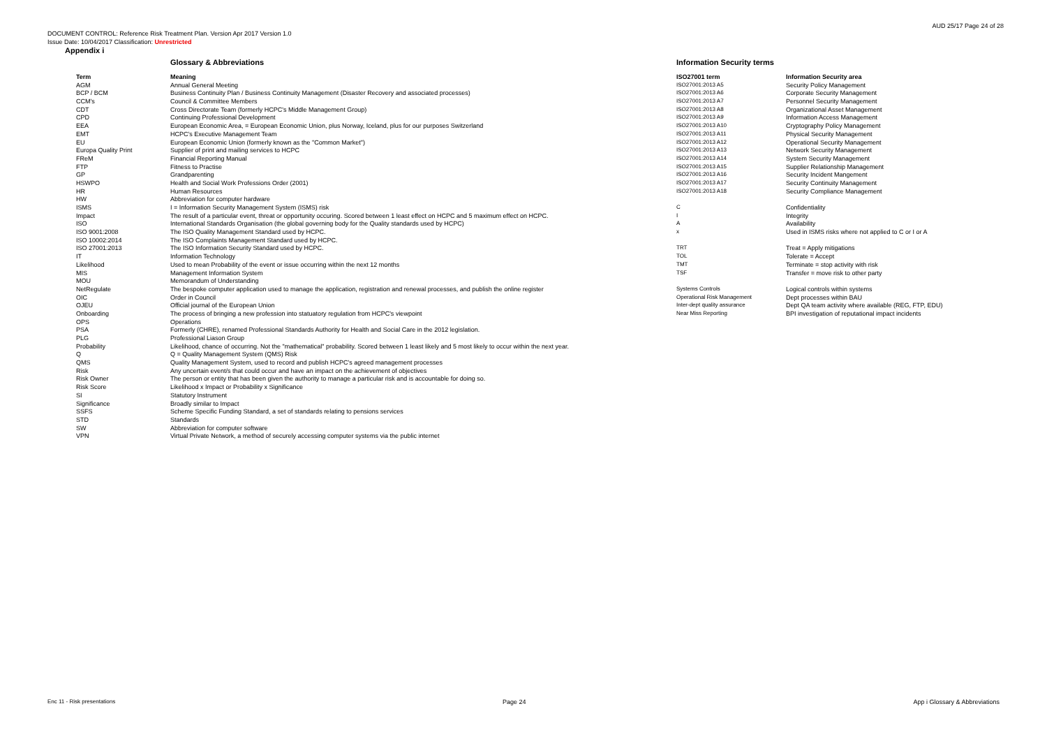AUD 25/17 Page 24 of 28
DOCUMENT CONTROL: Reference Risk Treatment Plan. Version Apr 2017 Version 1.0
Issue Date: 10/04/2017 Classification: Unrestricted
Appendix i
Glossary & Abbreviations
| Term | Meaning |
| --- | --- |
| AGM | Annual General Meeting |
| BCP / BCM | Business Continuity Plan / Business Continuity Management (Disaster Recovery and associated processes) |
| CCM's | Council & Committee Members |
| CDT | Cross Directorate Team (formerly HCPC's Middle Management Group) |
| CPD | Continuing Professional Development |
| EEA | European Economic Area, = European Economic Union, plus Norway, Iceland, plus for our purposes Switzerland |
| EMT | HCPC's Executive Management Team |
| EU | European Economic Union (formerly known as the "Common Market") |
| Europa Quality Print | Supplier of print and mailing services to HCPC |
| FReM | Financial Reporting Manual |
| FTP | Fitness to Practise |
| GP | Grandparenting |
| HSWPO | Health and Social Work Professions Order (2001) |
| HR | Human Resources |
| HW | Abbreviation for computer hardware |
| ISMS | I = Information Security Management System (ISMS) risk |
| Impact | The result of a particular event, threat or opportunity occuring. Scored between 1 least effect on HCPC and 5 maximum effect on HCPC. |
| ISO | International Standards Organisation (the global governing body for the Quality standards used by HCPC) |
| ISO 9001:2008 | The ISO Quality Management Standard used by HCPC. |
| ISO 10002:2014 | The ISO Complaints Management Standard used by HCPC. |
| ISO 27001:2013 | The ISO Information Security Standard used by HCPC. |
| IT | Information Technology |
| Likelihood | Used to mean Probability of the event or issue occurring within the next 12 months |
| MIS | Management Information System |
| MOU | Memorandum of Understanding |
| NetRegulate | The bespoke computer application used to manage the application, registration and renewal processes, and publish the online register |
| OIC | Order in Council |
| OJEU | Official journal of the European Union |
| Onboarding | The process of bringing a new profession into statuatory regulation from HCPC's viewpoint |
| OPS | Operations |
| PSA | Formerly (CHRE), renamed Professional Standards Authority for Health and Social Care in the 2012 legislation. |
| PLG | Professional Liason Group |
| Probability | Likelihood, chance of occurring. Not the "mathematical" probability. Scored between 1 least likely and 5 most likely to occur within the next year. |
| Q | Q = Quality Management System (QMS) Risk |
| QMS | Quality Management System, used to record and publish HCPC's agreed management processes |
| Risk | Any uncertain event/s that could occur and have an impact on the achievement of objectives |
| Risk Owner | The person or entity that has been given the authority to manage a particular risk and is accountable for doing so. |
| Risk Score | Likelihood x Impact or Probability x Significance |
| SI | Statutory Instrument |
| Significance | Broadly similar to Impact |
| SSFS | Scheme Specific Funding Standard, a set of standards relating to pensions services |
| STD | Standards |
| SW | Abbreviation for computer software |
| VPN | Virtual Private Network, a method of securely accessing computer systems via the public internet |
Information Security terms
| ISO27001 term | Information Security area |
| --- | --- |
| ISO27001:2013 A5 | Security Policy Management |
| ISO27001:2013 A6 | Corporate Security Management |
| ISO27001:2013 A7 | Personnel Security Management |
| ISO27001:2013 A8 | Organizational Asset Management |
| ISO27001:2013 A9 | Information Access Management |
| ISO27001:2013 A10 | Cryptography Policy Management |
| ISO27001:2013 A11 | Physical Security Management |
| ISO27001:2013 A12 | Operational Security Management |
| ISO27001:2013 A13 | Network Security Management |
| ISO27001:2013 A14 | System Security Management |
| ISO27001:2013 A15 | Supplier Relationship Management |
| ISO27001:2013 A16 | Security Incident Mangement |
| ISO27001:2013 A17 | Security Continuity Management |
| ISO27001:2013 A18 | Security Compliance Management |
| C | Confidentiality |
| I | Integrity |
| A | Availability |
| x | Used in ISMS risks where not applied to C or I or A |
| TRT | Treat = Apply mitigations |
| TOL | Tolerate = Accept |
| TMT | Terminate = stop activity with risk |
| TSF | Transfer = move risk to other party |
| Systems Controls | Logical controls within systems |
| Operational Risk Management | Dept processes within BAU |
| Inter-dept quality assurance | Dept QA team activity where available (REG, FTP, EDU) |
| Near Miss Reporting | BPI investigation of reputational impact incidents |
Enc 11 - Risk presentations Page 24 App i Glossary & Abbreviations